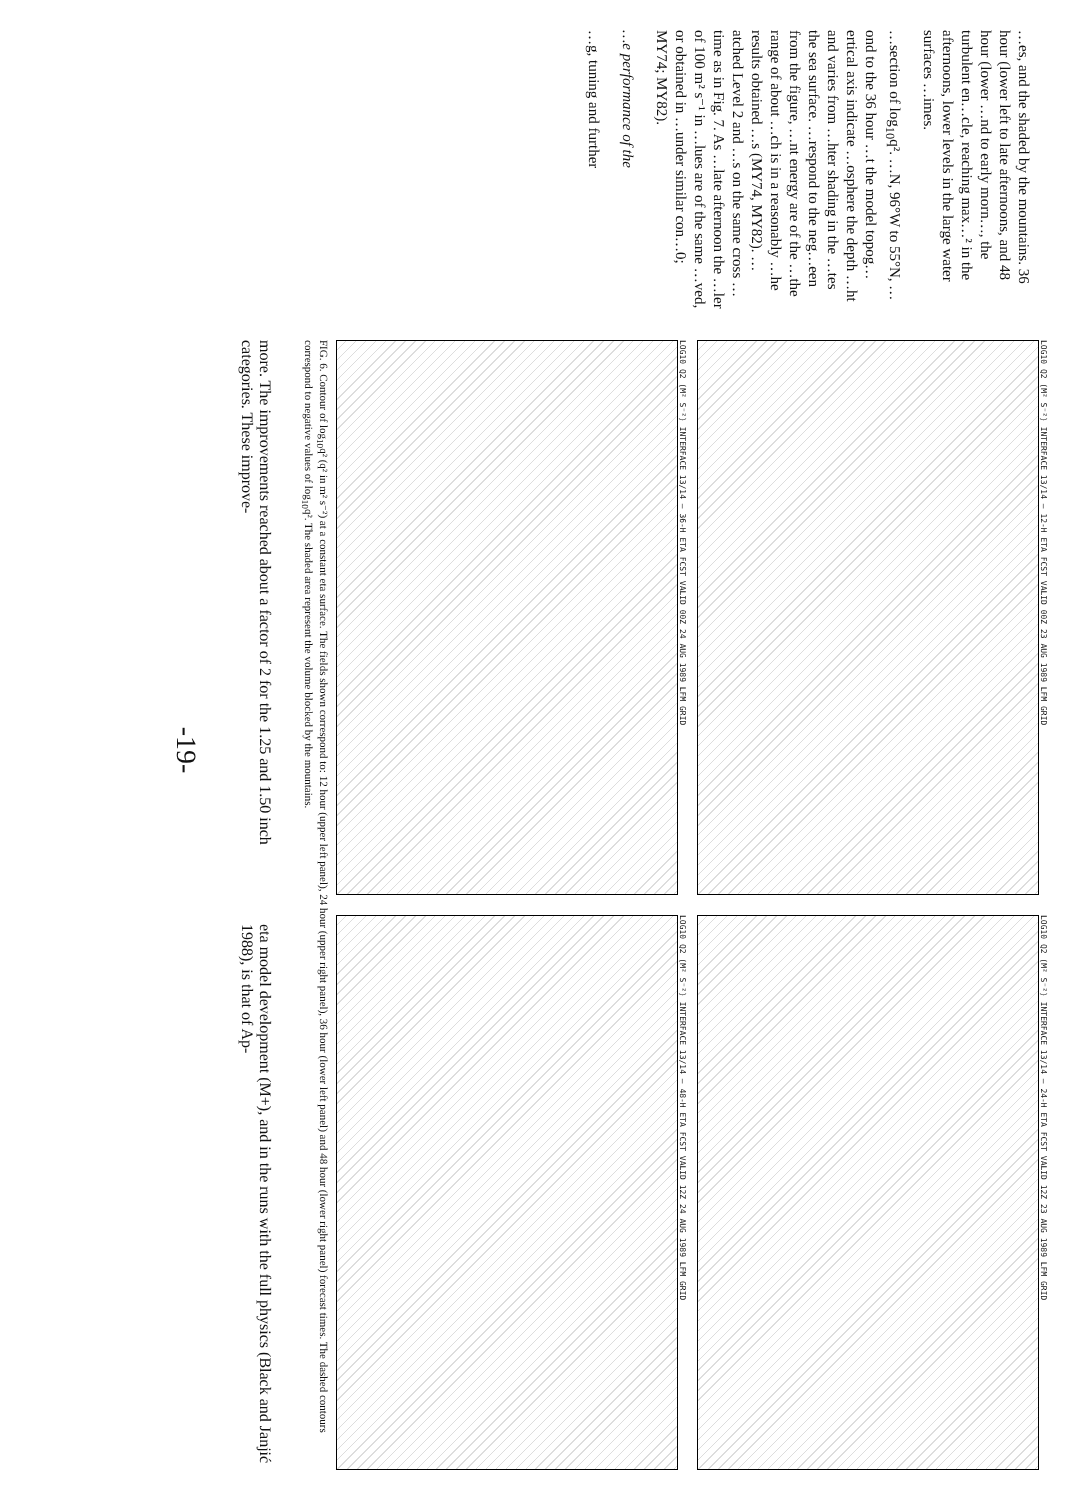…es, and the shaded by the mountains. 36 hour (lower left to late afternoons, and 48 hour (lower …nd to early morn…, the turbulent en…cle, reaching max…² in the afternoons, lower levels in the large water surfaces …imes.
…section of log<sub>10</sub>q². …N, 96°W to 55°N, …ond to the 36 hour …t the model topog…ertical axis indicate …osphere the depth …ht and varies from …hter shading in the …tes the sea surface. …respond to the neg…een from the figure, …nt energy are of the …the range of about …ch is in a reasonably …he results obtained …s (MY74, MY82). …atched Level 2 and …s on the same cross …time as in Fig. 7. As …late afternoon the …ler of 100 m² s⁻¹ in …lues are of the same …ved, or obtained in …under similar con…0; MY74; MY82).
…e performance of the
…g, tuning and further
LOG10 Q2 (M² S⁻²) INTERFACE 13/14 — 12-H ETA FCST VALID 00Z 23 AUG 1989 LFM GRID
LOG10 Q2 (M² S⁻²) INTERFACE 13/14 — 24-H ETA FCST VALID 12Z 23 AUG 1989 LFM GRID
LOG10 Q2 (M² S⁻²) INTERFACE 13/14 — 36-H ETA FCST VALID 00Z 24 AUG 1989 LFM GRID
LOG10 Q2 (M² S⁻²) INTERFACE 13/14 — 48-H ETA FCST VALID 12Z 24 AUG 1989 LFM GRID
FIG. 6. Contour of log<sub>10</sub>q² (q² in m² s⁻²) at a constant eta surface. The fields shown correspond to: 12 hour (upper left panel), 24 hour (upper right panel), 36 hour (lower left panel) and 48 hour (lower right panel) forecast times. The dashed contours correspond to negative values of log<sub>10</sub>q². The shaded area represent the volume blocked by the mountains.
more. The improvements reached about a factor of 2 for the 1.25 and 1.50 inch categories. These improve-
eta model development (M+), and in the runs with the full physics (Black and Janjić 1988), is that of Ap-
-19-